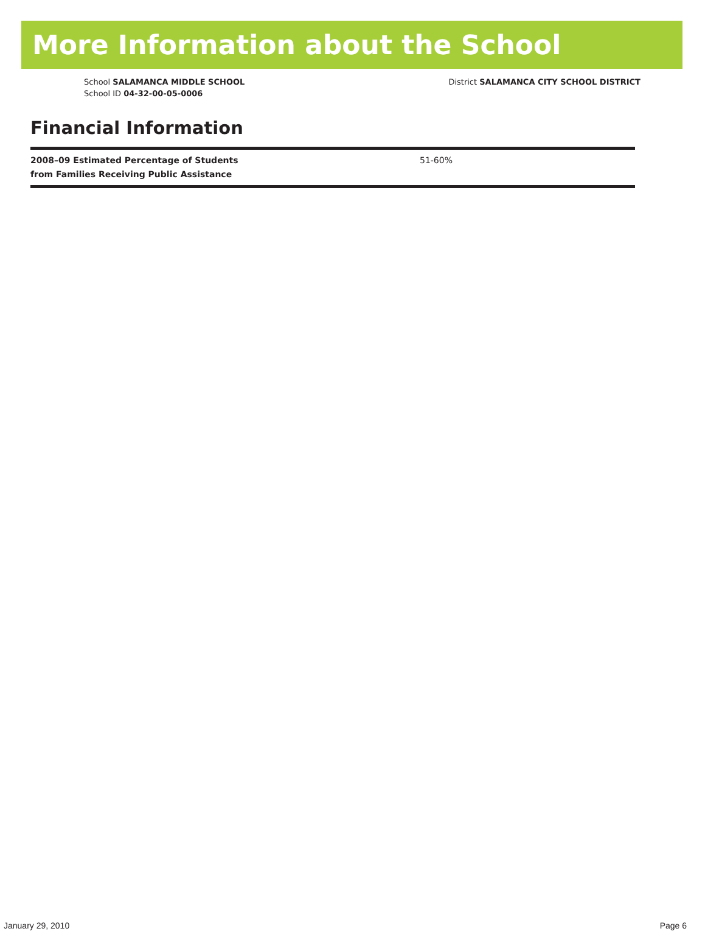More Information about the School
School SALAMANCA MIDDLE SCHOOL
School ID 04-32-00-05-0006
District SALAMANCA CITY SCHOOL DISTRICT
Financial Information
| 2008–09 Estimated Percentage of Students from Families Receiving Public Assistance | 51-60% |
January 29, 2010 Page 6